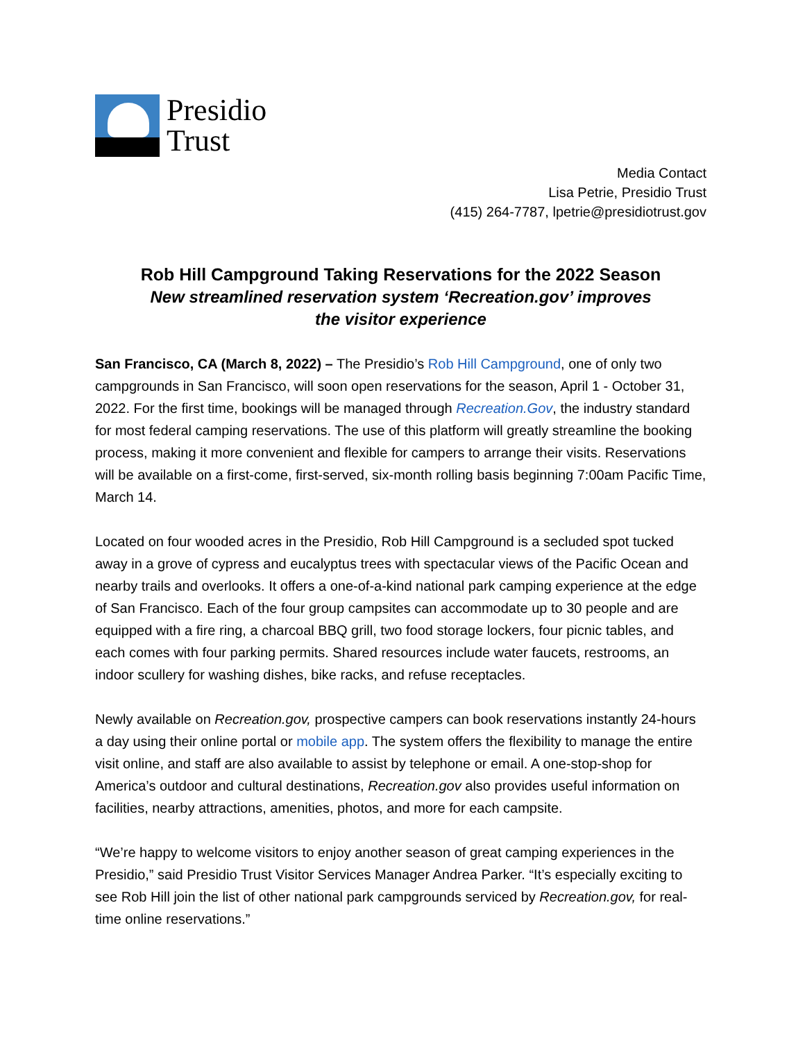Presidio
Trust
Media Contact
Lisa Petrie, Presidio Trust
(415) 264-7787, lpetrie@presidiotrust.gov
Rob Hill Campground Taking Reservations for the 2022 Season
New streamlined reservation system ‘Recreation.gov’ improves the visitor experience
San Francisco, CA (March 8, 2022) – The Presidio’s Rob Hill Campground, one of only two campgrounds in San Francisco, will soon open reservations for the season, April 1 - October 31, 2022. For the first time, bookings will be managed through Recreation.Gov, the industry standard for most federal camping reservations. The use of this platform will greatly streamline the booking process, making it more convenient and flexible for campers to arrange their visits. Reservations will be available on a first-come, first-served, six-month rolling basis beginning 7:00am Pacific Time, March 14.
Located on four wooded acres in the Presidio, Rob Hill Campground is a secluded spot tucked away in a grove of cypress and eucalyptus trees with spectacular views of the Pacific Ocean and nearby trails and overlooks. It offers a one-of-a-kind national park camping experience at the edge of San Francisco. Each of the four group campsites can accommodate up to 30 people and are equipped with a fire ring, a charcoal BBQ grill, two food storage lockers, four picnic tables, and each comes with four parking permits. Shared resources include water faucets, restrooms, an indoor scullery for washing dishes, bike racks, and refuse receptacles.
Newly available on Recreation.gov, prospective campers can book reservations instantly 24-hours a day using their online portal or mobile app. The system offers the flexibility to manage the entire visit online, and staff are also available to assist by telephone or email. A one-stop-shop for America’s outdoor and cultural destinations, Recreation.gov also provides useful information on facilities, nearby attractions, amenities, photos, and more for each campsite.
“We’re happy to welcome visitors to enjoy another season of great camping experiences in the Presidio,” said Presidio Trust Visitor Services Manager Andrea Parker. “It’s especially exciting to see Rob Hill join the list of other national park campgrounds serviced by Recreation.gov, for real-time online reservations.”